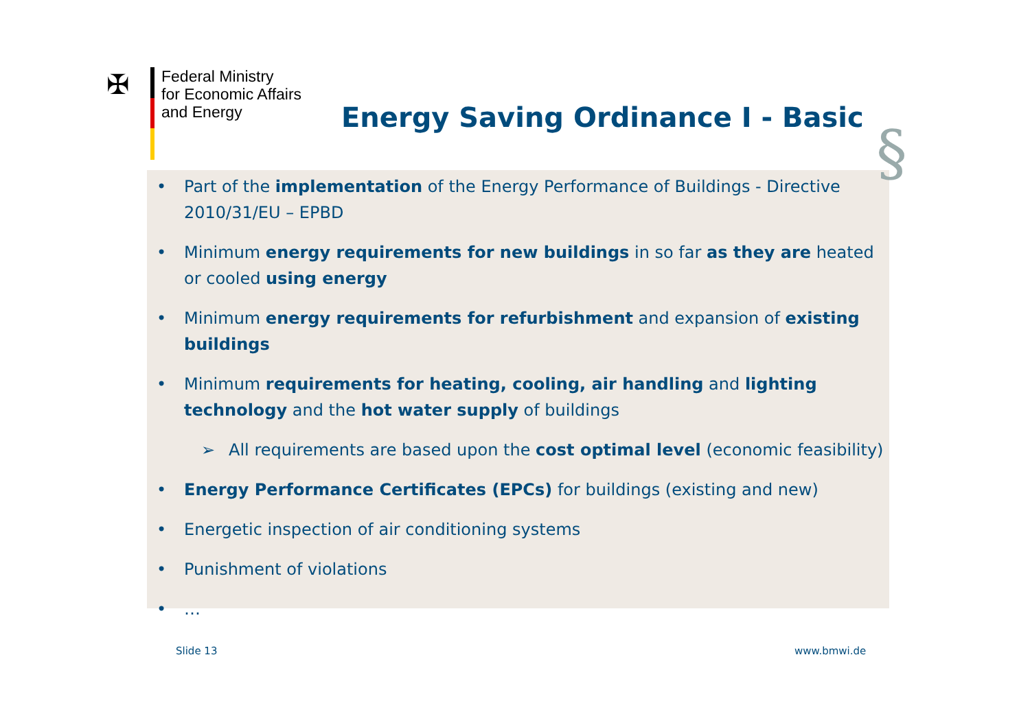✠
Federal Ministry
for Economic Affairs
and Energy
Energy Saving Ordinance I - Basic
• Part of the implementation of the Energy Performance of Buildings - Directive 2010/31/EU – EPBD
• Minimum energy requirements for new buildings in so far as they are heated or cooled using energy
• Minimum energy requirements for refurbishment and expansion of existing buildings
• Minimum requirements for heating, cooling, air handling and lighting technology and the hot water supply of buildings
➢ All requirements are based upon the cost optimal level (economic feasibility)
• Energy Performance Certificates (EPCs) for buildings (existing and new)
• Energetic inspection of air conditioning systems
• Punishment of violations
• …
§
Slide 13 www.bmwi.de